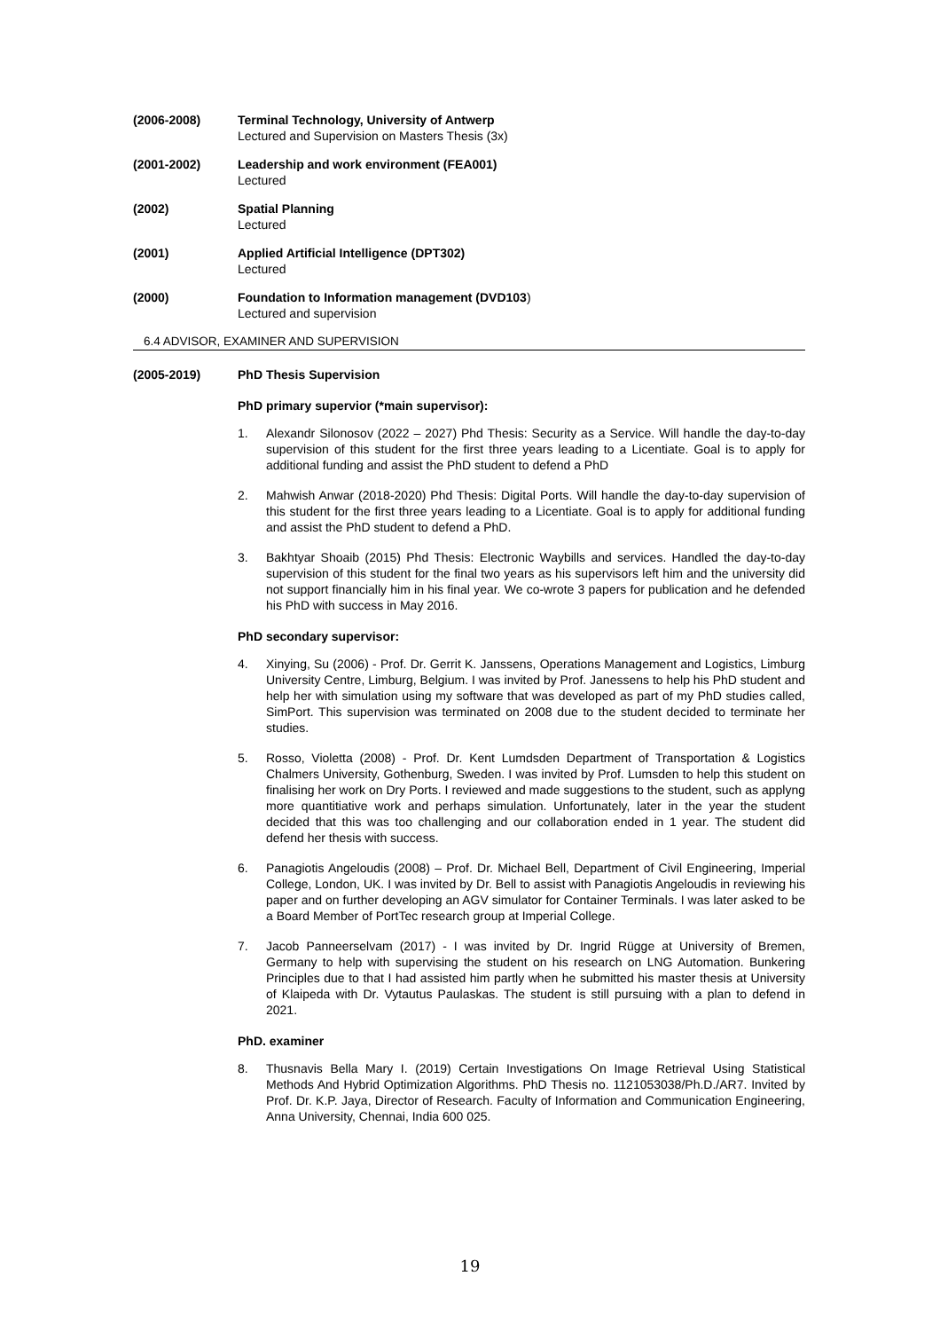(2006-2008) Terminal Technology, University of Antwerp
Lectured and Supervision on Masters Thesis (3x)
(2001-2002) Leadership and work environment (FEA001)
Lectured
(2002) Spatial Planning
Lectured
(2001) Applied Artificial Intelligence (DPT302)
Lectured
(2000) Foundation to Information management (DVD103)
Lectured and supervision
6.4 ADVISOR, EXAMINER AND SUPERVISION
(2005-2019) PhD Thesis Supervision
PhD primary supervior (*main supervisor):
1. Alexandr Silonosov (2022 – 2027) Phd Thesis: Security as a Service. Will handle the day-to-day supervision of this student for the first three years leading to a Licentiate. Goal is to apply for additional funding and assist the PhD student to defend a PhD
2. Mahwish Anwar (2018-2020) Phd Thesis: Digital Ports. Will handle the day-to-day supervision of this student for the first three years leading to a Licentiate. Goal is to apply for additional funding and assist the PhD student to defend a PhD.
3. Bakhtyar Shoaib (2015) Phd Thesis: Electronic Waybills and services. Handled the day-to-day supervision of this student for the final two years as his supervisors left him and the university did not support financially him in his final year. We co-wrote 3 papers for publication and he defended his PhD with success in May 2016.
PhD secondary supervisor:
4. Xinying, Su (2006) - Prof. Dr. Gerrit K. Janssens, Operations Management and Logistics, Limburg University Centre, Limburg, Belgium. I was invited by Prof. Janessens to help his PhD student and help her with simulation using my software that was developed as part of my PhD studies called, SimPort. This supervision was terminated on 2008 due to the student decided to terminate her studies.
5. Rosso, Violetta (2008) - Prof. Dr. Kent Lumdsden Department of Transportation & Logistics Chalmers University, Gothenburg, Sweden. I was invited by Prof. Lumsden to help this student on finalising her work on Dry Ports. I reviewed and made suggestions to the student, such as applyng more quantitiative work and perhaps simulation. Unfortunately, later in the year the student decided that this was too challenging and our collaboration ended in 1 year. The student did defend her thesis with success.
6. Panagiotis Angeloudis (2008) – Prof. Dr. Michael Bell, Department of Civil Engineering, Imperial College, London, UK. I was invited by Dr. Bell to assist with Panagiotis Angeloudis in reviewing his paper and on further developing an AGV simulator for Container Terminals. I was later asked to be a Board Member of PortTec research group at Imperial College.
7. Jacob Panneerselvam (2017) - I was invited by Dr. Ingrid Rügge at University of Bremen, Germany to help with supervising the student on his research on LNG Automation. Bunkering Principles due to that I had assisted him partly when he submitted his master thesis at University of Klaipeda with Dr. Vytautus Paulaskas. The student is still pursuing with a plan to defend in 2021.
PhD. examiner
8. Thusnavis Bella Mary I. (2019) Certain Investigations On Image Retrieval Using Statistical Methods And Hybrid Optimization Algorithms. PhD Thesis no. 1121053038/Ph.D./AR7. Invited by Prof. Dr. K.P. Jaya, Director of Research. Faculty of Information and Communication Engineering, Anna University, Chennai, India 600 025.
19